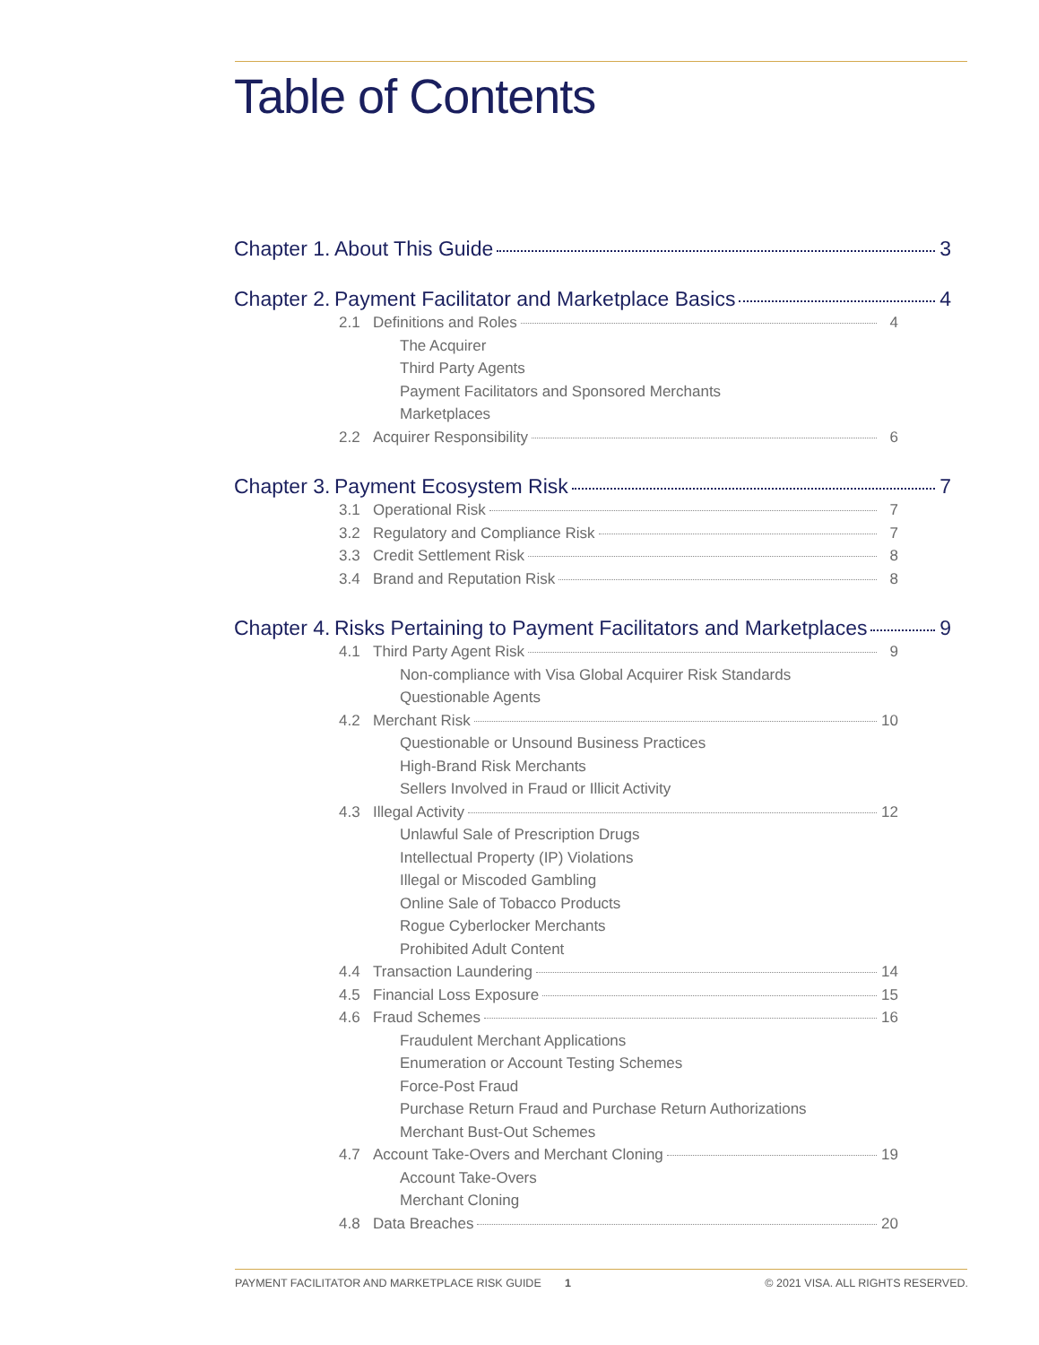Table of Contents
Chapter 1. About This Guide 3
Chapter 2. Payment Facilitator and Marketplace Basics 4
2.1 Definitions and Roles 4
The Acquirer
Third Party Agents
Payment Facilitators and Sponsored Merchants
Marketplaces
2.2 Acquirer Responsibility 6
Chapter 3. Payment Ecosystem Risk 7
3.1 Operational Risk 7
3.2 Regulatory and Compliance Risk 7
3.3 Credit Settlement Risk 8
3.4 Brand and Reputation Risk 8
Chapter 4. Risks Pertaining to Payment Facilitators and Marketplaces 9
4.1 Third Party Agent Risk 9
Non-compliance with Visa Global Acquirer Risk Standards
Questionable Agents
4.2 Merchant Risk 10
Questionable or Unsound Business Practices
High-Brand Risk Merchants
Sellers Involved in Fraud or Illicit Activity
4.3 Illegal Activity 12
Unlawful Sale of Prescription Drugs
Intellectual Property (IP) Violations
Illegal or Miscoded Gambling
Online Sale of Tobacco Products
Rogue Cyberlocker Merchants
Prohibited Adult Content
4.4 Transaction Laundering 14
4.5 Financial Loss Exposure 15
4.6 Fraud Schemes 16
Fraudulent Merchant Applications
Enumeration or Account Testing Schemes
Force-Post Fraud
Purchase Return Fraud and Purchase Return Authorizations
Merchant Bust-Out Schemes
4.7 Account Take-Overs and Merchant Cloning 19
Account Take-Overs
Merchant Cloning
4.8 Data Breaches 20
PAYMENT FACILITATOR AND MARKETPLACE RISK GUIDE 1 © 2021 VISA. ALL RIGHTS RESERVED.